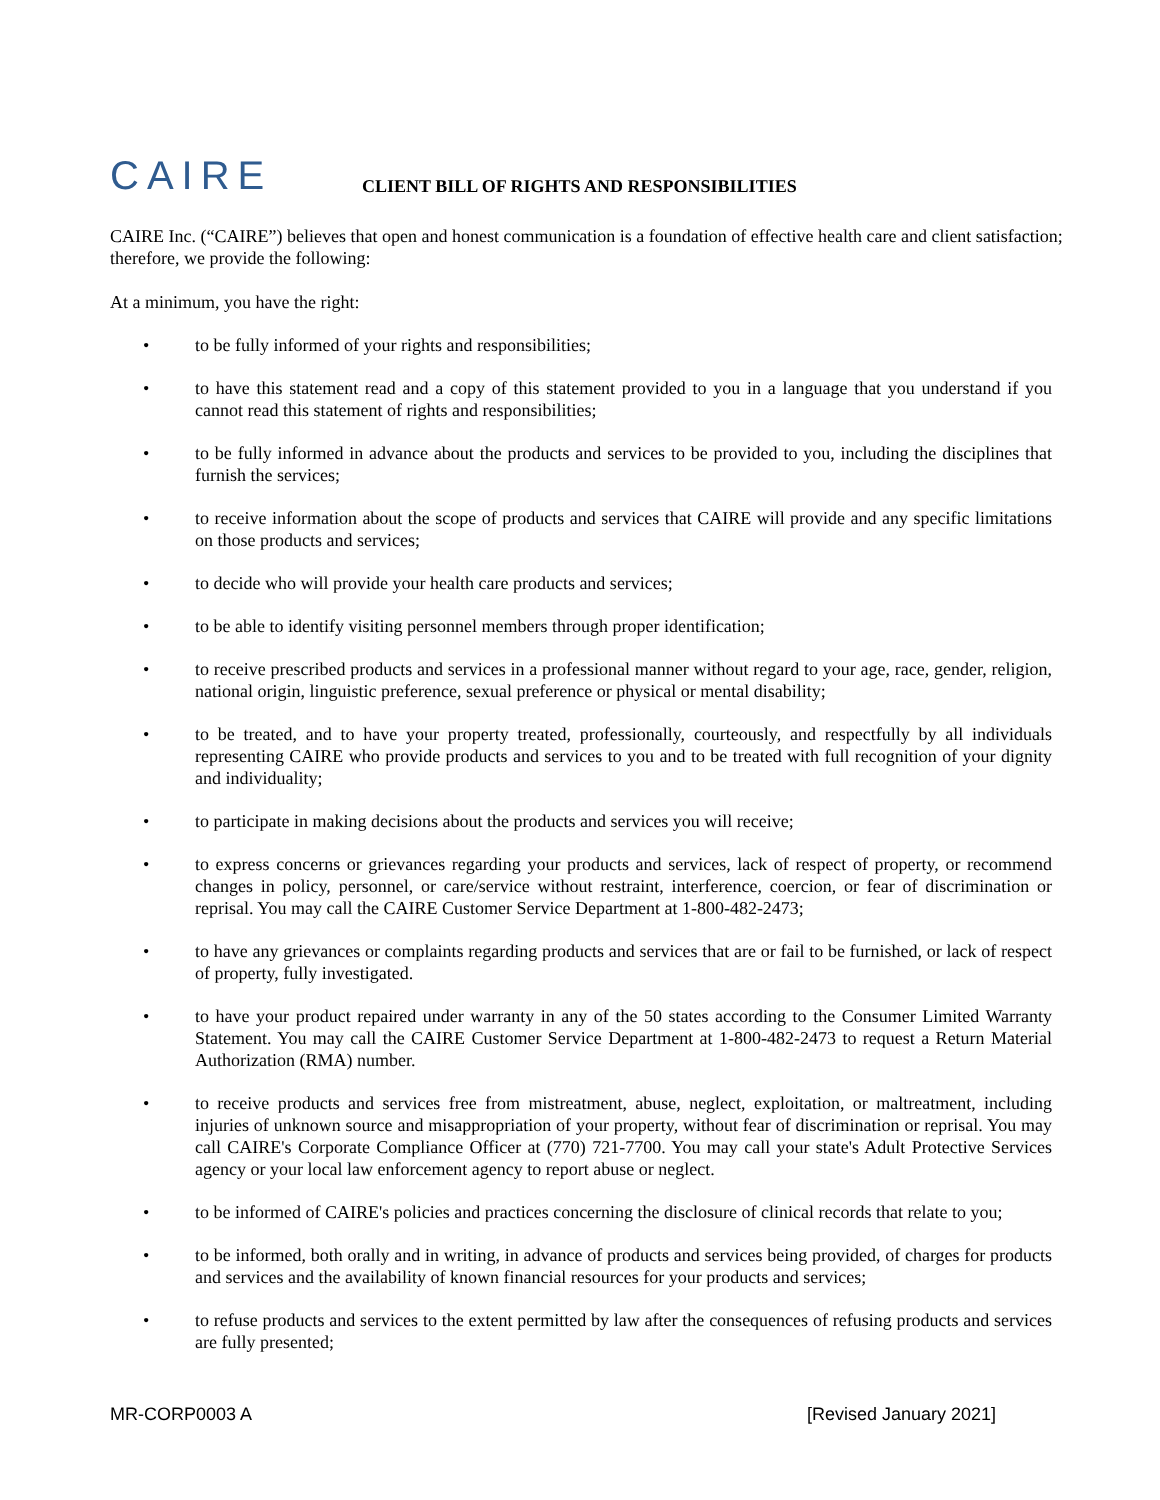CAIRE
CLIENT BILL OF RIGHTS AND RESPONSIBILITIES
CAIRE Inc. (“CAIRE”) believes that open and honest communication is a foundation of effective health care and client satisfaction; therefore, we provide the following:
At a minimum, you have the right:
• to be fully informed of your rights and responsibilities;
• to have this statement read and a copy of this statement provided to you in a language that you understand if you cannot read this statement of rights and responsibilities;
• to be fully informed in advance about the products and services to be provided to you, including the disciplines that furnish the services;
• to receive information about the scope of products and services that CAIRE will provide and any specific limitations on those products and services;
• to decide who will provide your health care products and services;
• to be able to identify visiting personnel members through proper identification;
• to receive prescribed products and services in a professional manner without regard to your age, race, gender, religion, national origin, linguistic preference, sexual preference or physical or mental disability;
• to be treated, and to have your property treated, professionally, courteously, and respectfully by all individuals representing CAIRE who provide products and services to you and to be treated with full recognition of your dignity and individuality;
• to participate in making decisions about the products and services you will receive;
• to express concerns or grievances regarding your products and services, lack of respect of property, or recommend changes in policy, personnel, or care/service without restraint, interference, coercion, or fear of discrimination or reprisal. You may call the CAIRE Customer Service Department at 1-800-482-2473;
• to have any grievances or complaints regarding products and services that are or fail to be furnished, or lack of respect of property, fully investigated.
• to have your product repaired under warranty in any of the 50 states according to the Consumer Limited Warranty Statement. You may call the CAIRE Customer Service Department at 1-800-482-2473 to request a Return Material Authorization (RMA) number.
• to receive products and services free from mistreatment, abuse, neglect, exploitation, or maltreatment, including injuries of unknown source and misappropriation of your property, without fear of discrimination or reprisal. You may call CAIRE's Corporate Compliance Officer at (770) 721-7700. You may call your state's Adult Protective Services agency or your local law enforcement agency to report abuse or neglect.
• to be informed of CAIRE's policies and practices concerning the disclosure of clinical records that relate to you;
• to be informed, both orally and in writing, in advance of products and services being provided, of charges for products and services and the availability of known financial resources for your products and services;
• to refuse products and services to the extent permitted by law after the consequences of refusing products and services are fully presented;
MR-CORP0003 A [Revised January 2021]